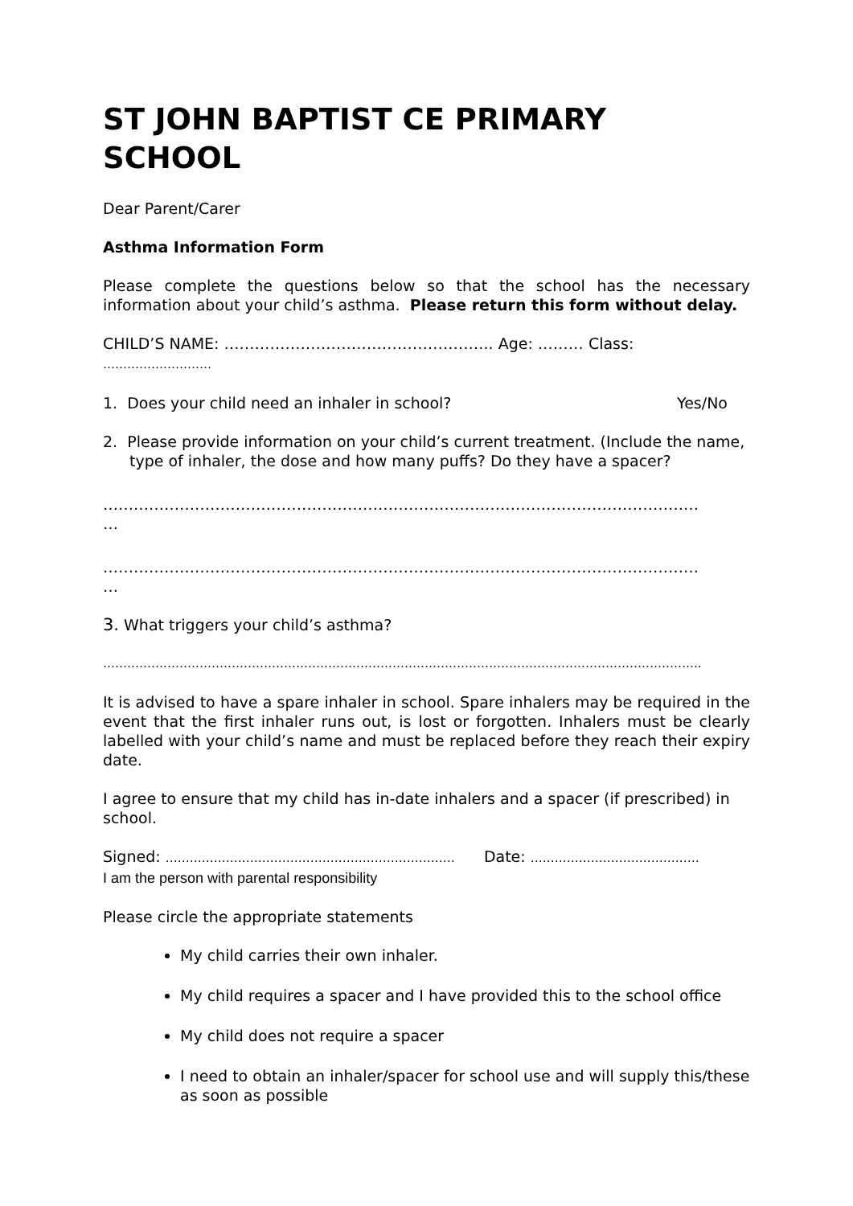ST JOHN BAPTIST CE PRIMARY SCHOOL
Dear Parent/Carer
Asthma Information Form
Please complete the questions below so that the school has the necessary information about your child’s asthma. Please return this form without delay.
CHILD’S NAME: …………………………………………….. Age: ……… Class:
………………………
1. Does your child need an inhaler in school? Yes/No
2. Please provide information on your child’s current treatment. (Include the name, type of inhaler, the dose and how many puffs? Do they have a spacer?
………………………………………………………………………………………………………
…
………………………………………………………………………………………………………
…
3. What triggers your child’s asthma?
…………………………………………………………………………………………………………………………………..
It is advised to have a spare inhaler in school. Spare inhalers may be required in the event that the first inhaler runs out, is lost or forgotten. Inhalers must be clearly labelled with your child’s name and must be replaced before they reach their expiry date.
I agree to ensure that my child has in-date inhalers and a spacer (if prescribed) in school.
Signed: ……………………………………………………………… Date: ……………………………………
I am the person with parental responsibility
Please circle the appropriate statements
My child carries their own inhaler.
My child requires a spacer and I have provided this to the school office
My child does not require a spacer
I need to obtain an inhaler/spacer for school use and will supply this/these as soon as possible